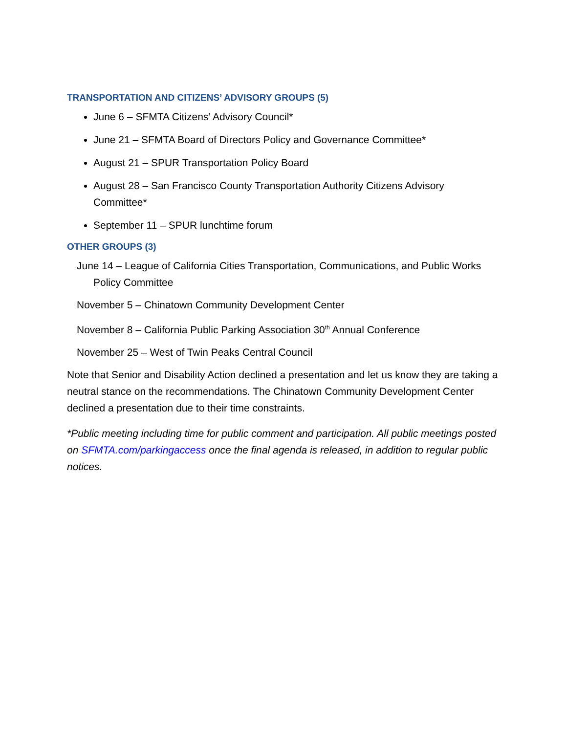TRANSPORTATION AND CITIZENS’ ADVISORY GROUPS (5)
June 6 – SFMTA Citizens’ Advisory Council*
June 21 – SFMTA Board of Directors Policy and Governance Committee*
August 21 – SPUR Transportation Policy Board
August 28 – San Francisco County Transportation Authority Citizens Advisory Committee*
September 11 – SPUR lunchtime forum
OTHER GROUPS (3)
June 14 – League of California Cities Transportation, Communications, and Public Works Policy Committee
November 5 – Chinatown Community Development Center
November 8 – California Public Parking Association 30<sup>th</sup> Annual Conference
November 25 – West of Twin Peaks Central Council
Note that Senior and Disability Action declined a presentation and let us know they are taking a neutral stance on the recommendations. The Chinatown Community Development Center declined a presentation due to their time constraints.
*Public meeting including time for public comment and participation. All public meetings posted on SFMTA.com/parkingaccess once the final agenda is released, in addition to regular public notices.